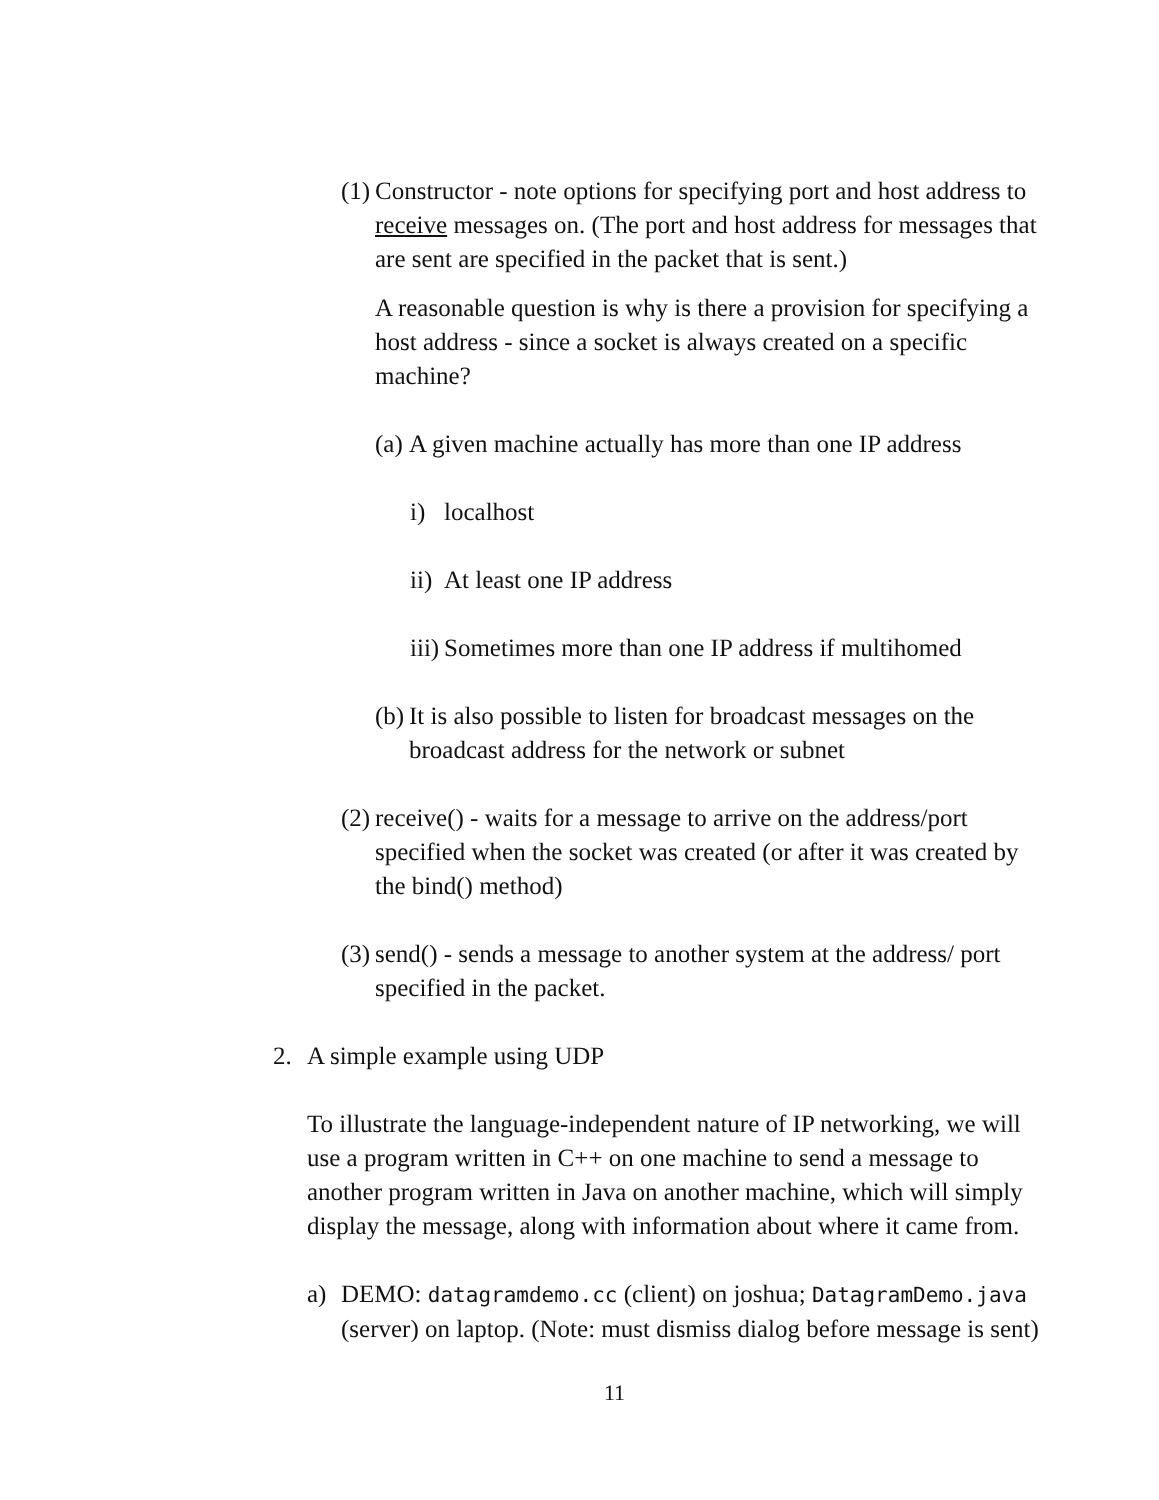(1)
Constructor - note options for specifying port and host address to receive messages on. (The port and host address for messages that are sent are specified in the packet that is sent.)
A reasonable question is why is there a provision for specifying a host address - since a socket is always created on a specific machine?
(a) A given machine actually has more than one IP address
i) localhost
ii) At least one IP address
iii) Sometimes more than one IP address if multihomed
(b) It is also possible to listen for broadcast messages on the broadcast address for the network or subnet
(2) receive() - waits for a message to arrive on the address/port specified when the socket was created (or after it was created by the bind() method)
(3) send() - sends a message to another system at the address/ port specified in the packet.
2. A simple example using UDP
To illustrate the language-independent nature of IP networking, we will use a program written in C++ on one machine to send a message to another program written in Java on another machine, which will simply display the message, along with information about where it came from.
a) DEMO: datagramdemo.cc (client) on joshua; DatagramDemo.java (server) on laptop. (Note: must dismiss dialog before message is sent)
11